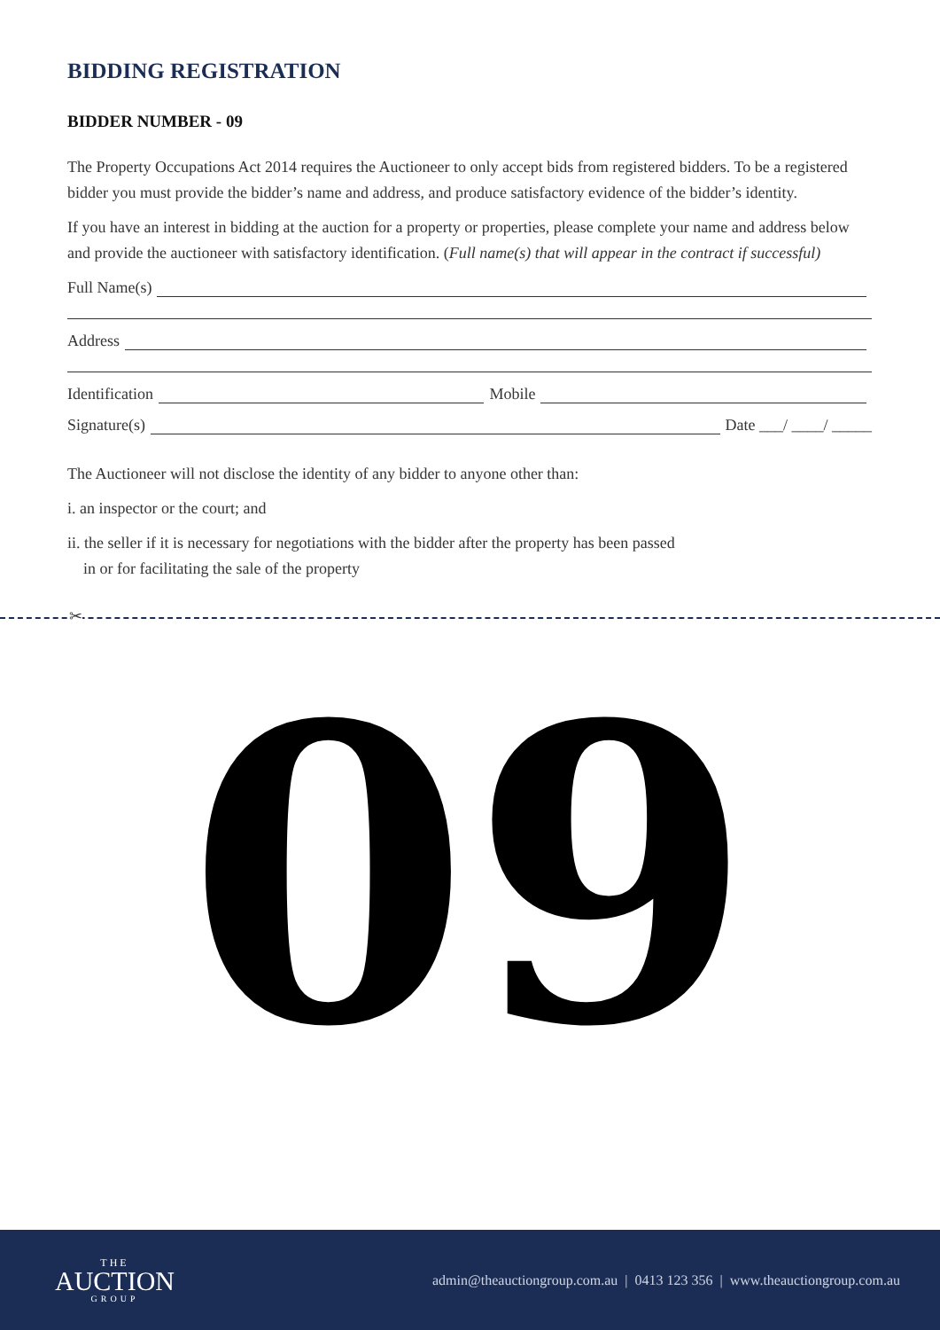BIDDING REGISTRATION
BIDDER NUMBER - 09
The Property Occupations Act 2014 requires the Auctioneer to only accept bids from registered bidders. To be a registered bidder you must provide the bidder’s name and address, and produce satisfactory evidence of the bidder’s identity.
If you have an interest in bidding at the auction for a property or properties, please complete your name and address below and provide the auctioneer with satisfactory identification. (Full name(s) that will appear in the contract if successful)
Full Name(s)
Address
Identification Mobile
Signature(s) Date ___/ ____/ _____
The Auctioneer will not disclose the identity of any bidder to anyone other than:
i. an inspector or the court; and
ii. the seller if it is necessary for negotiations with the bidder after the property has been passed
in or for facilitating the sale of the property
✂
09
THE
AUCTION
GROUP
admin@theauctiongroup.com.au | 0413 123 356 | www.theauctiongroup.com.au